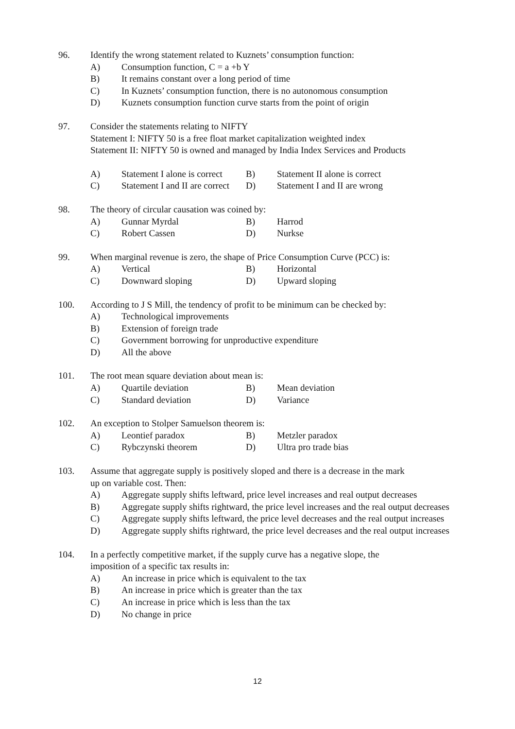96. Identify the wrong statement related to Kuznets’ consumption function:
A) Consumption function, C = a +b Y
B) It remains constant over a long period of time
C) In Kuznets’ consumption function, there is no autonomous consumption
D) Kuznets consumption function curve starts from the point of origin
97. Consider the statements relating to NIFTY
Statement I: NIFTY 50 is a free float market capitalization weighted index
Statement II: NIFTY 50 is owned and managed by India Index Services and Products
A) Statement I alone is correct B) Statement II alone is correct
C) Statement I and II are correct D) Statement I and II are wrong
98. The theory of circular causation was coined by:
A) Gunnar Myrdal B) Harrod
C) Robert Cassen D) Nurkse
99. When marginal revenue is zero, the shape of Price Consumption Curve (PCC) is:
A) Vertical B) Horizontal
C) Downward sloping D) Upward sloping
100. According to J S Mill, the tendency of profit to be minimum can be checked by:
A) Technological improvements
B) Extension of foreign trade
C) Government borrowing for unproductive expenditure
D) All the above
101. The root mean square deviation about mean is:
A) Quartile deviation B) Mean deviation
C) Standard deviation D) Variance
102. An exception to Stolper Samuelson theorem is:
A) Leontief paradox B) Metzler paradox
C) Rybczynski theorem D) Ultra pro trade bias
103. Assume that aggregate supply is positively sloped and there is a decrease in the mark
up on variable cost. Then:
A) Aggregate supply shifts leftward, price level increases and real output decreases
B) Aggregate supply shifts rightward, the price level increases and the real output decreases
C) Aggregate supply shifts leftward, the price level decreases and the real output increases
D) Aggregate supply shifts rightward, the price level decreases and the real output increases
104. In a perfectly competitive market, if the supply curve has a negative slope, the
imposition of a specific tax results in:
A) An increase in price which is equivalent to the tax
B) An increase in price which is greater than the tax
C) An increase in price which is less than the tax
D) No change in price
12